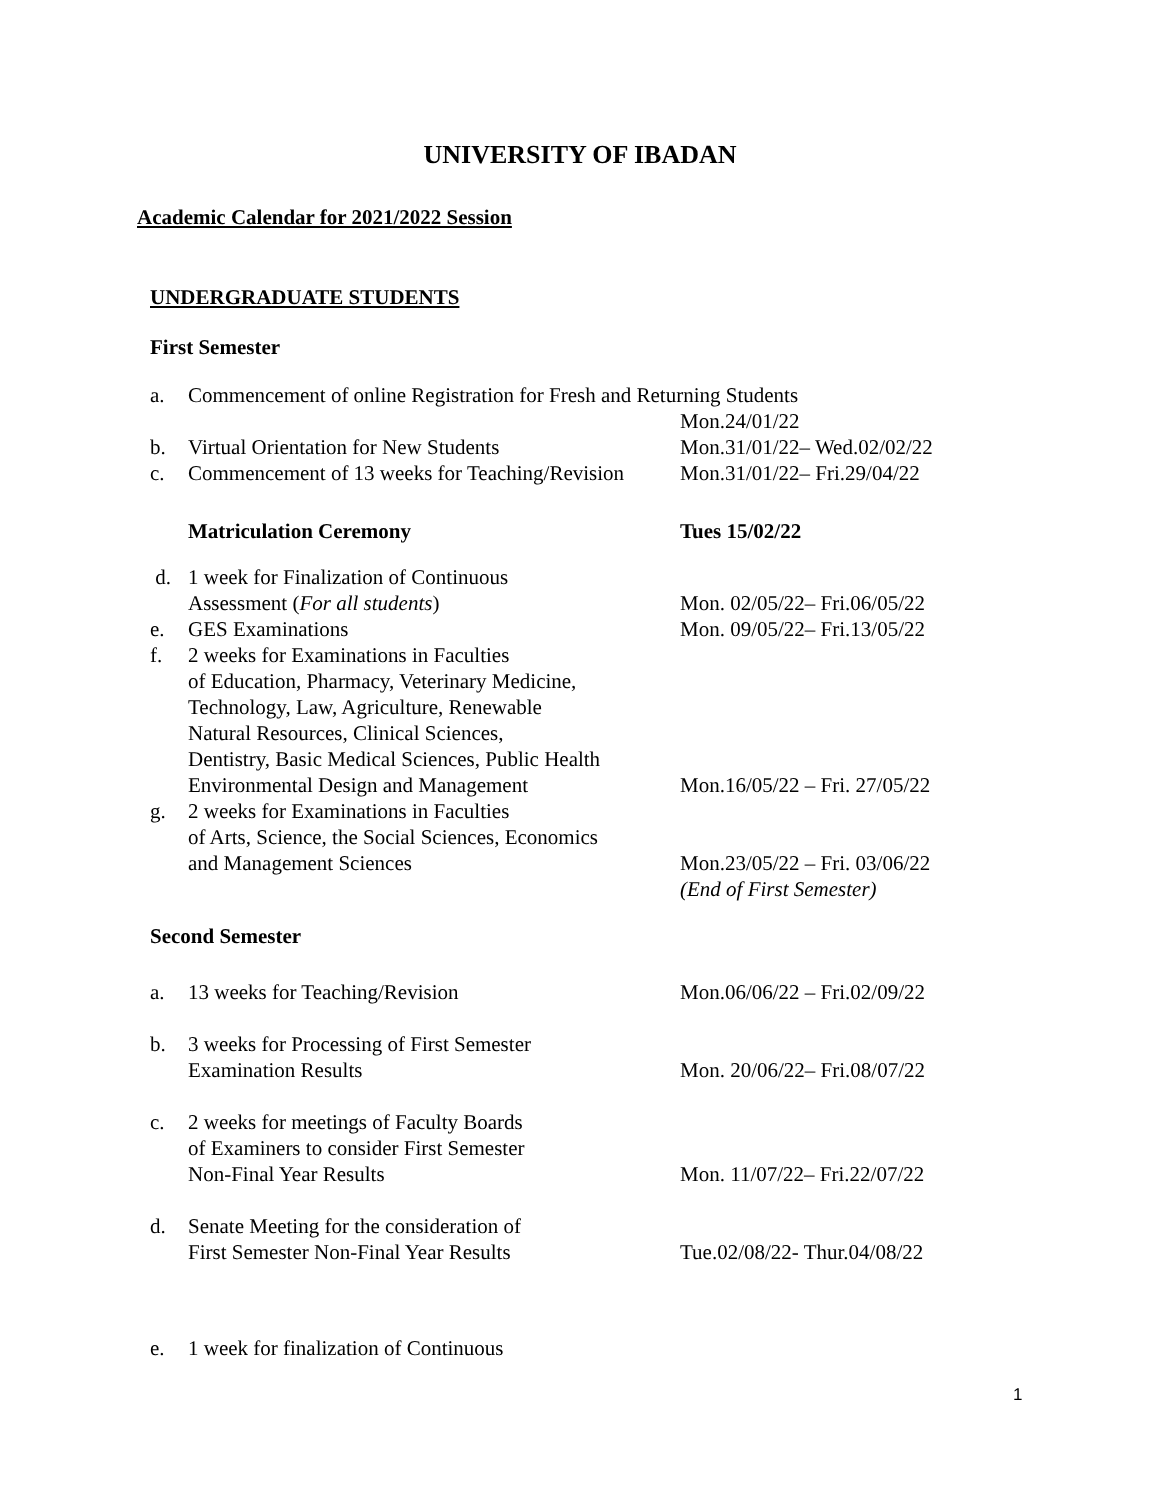UNIVERSITY OF IBADAN
Academic Calendar for 2021/2022 Session
UNDERGRADUATE STUDENTS
First Semester
| a. | Commencement of online Registration for Fresh and Returning Students | |
| | | Mon.24/01/22 |
| b. | Virtual Orientation for New Students | Mon.31/01/22– Wed.02/02/22 |
| c. | Commencement of 13 weeks for Teaching/Revision | Mon.31/01/22– Fri.29/04/22 |
| | Matriculation Ceremony | Tues 15/02/22 |
| d. | 1 week for Finalization of Continuous Assessment ( For all students ) | Mon. 02/05/22– Fri.06/05/22 |
| e. | GES Examinations | Mon. 09/05/22– Fri.13/05/22 |
| f. | 2 weeks for Examinations in Faculties of Education, Pharmacy, Veterinary Medicine, Technology, Law, Agriculture, Renewable Natural Resources, Clinical Sciences, Dentistry, Basic Medical Sciences, Public Health Environmental Design and Management | Mon.16/05/22 – Fri. 27/05/22 |
| g. | 2 weeks for Examinations in Faculties of Arts, Science, the Social Sciences, Economics and Management Sciences | Mon.23/05/22 – Fri. 03/06/22 |
| | | (End of First Semester) |
Second Semester
| a. | 13 weeks for Teaching/Revision | Mon.06/06/22 – Fri.02/09/22 |
| b. | 3 weeks for Processing of First Semester Examination Results | Mon. 20/06/22– Fri.08/07/22 |
| c. | 2 weeks for meetings of Faculty Boards of Examiners to consider First Semester Non-Final Year Results | Mon. 11/07/22– Fri.22/07/22 |
| d. | Senate Meeting for the consideration of First Semester Non-Final Year Results | Tue.02/08/22- Thur.04/08/22 |
| e. | 1 week for finalization of Continuous | |
1